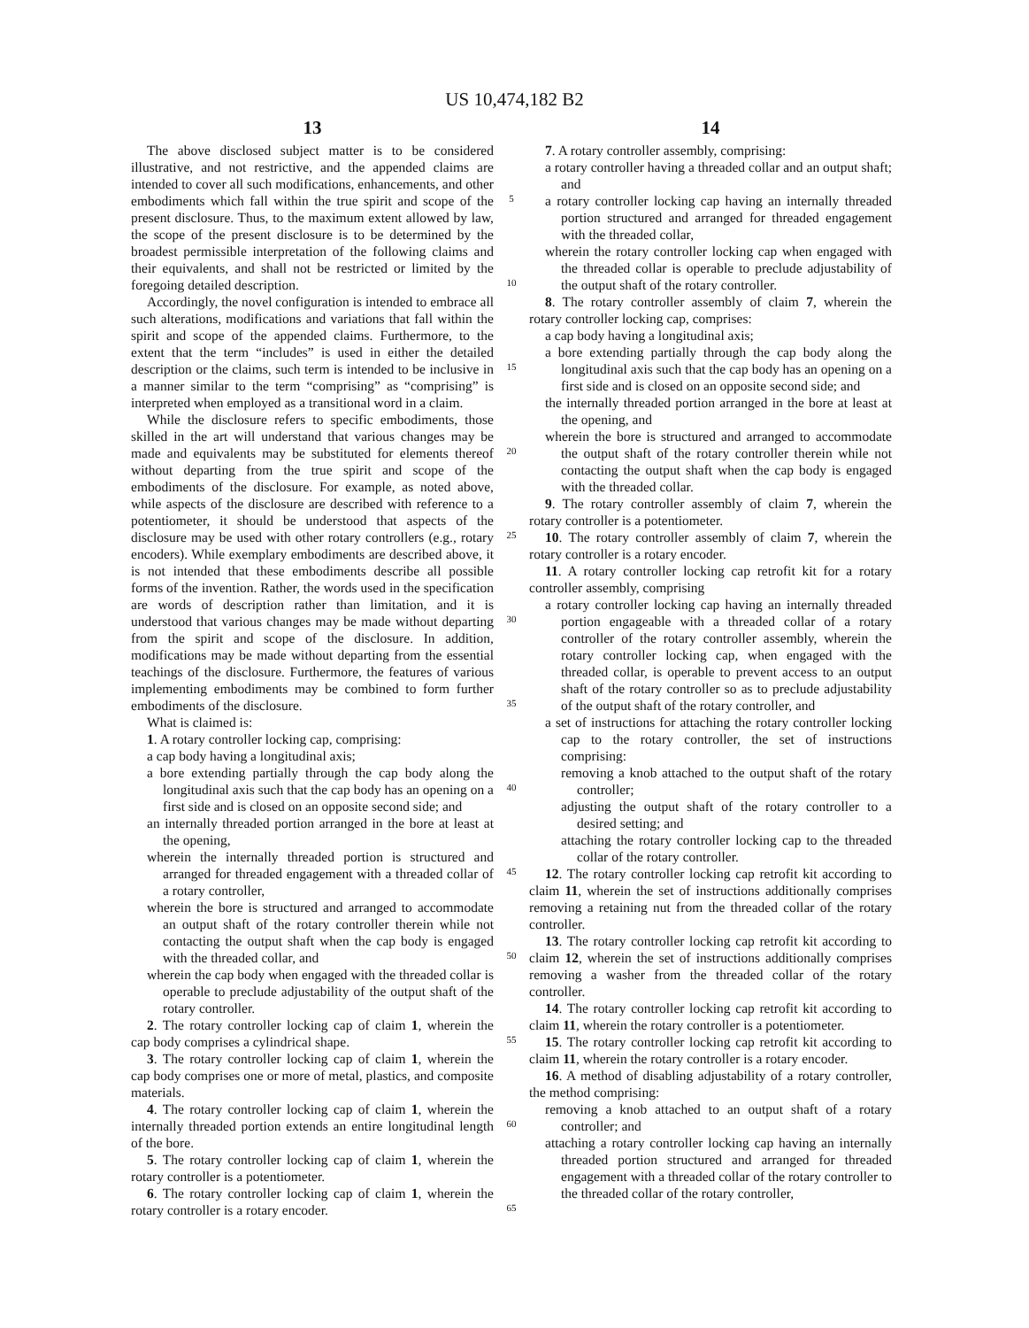US 10,474,182 B2
13
The above disclosed subject matter is to be considered illustrative, and not restrictive, and the appended claims are intended to cover all such modifications, enhancements, and other embodiments which fall within the true spirit and scope of the present disclosure. Thus, to the maximum extent allowed by law, the scope of the present disclosure is to be determined by the broadest permissible interpretation of the following claims and their equivalents, and shall not be restricted or limited by the foregoing detailed description.
Accordingly, the novel configuration is intended to embrace all such alterations, modifications and variations that fall within the spirit and scope of the appended claims. Furthermore, to the extent that the term “includes” is used in either the detailed description or the claims, such term is intended to be inclusive in a manner similar to the term “comprising” as “comprising” is interpreted when employed as a transitional word in a claim.
While the disclosure refers to specific embodiments, those skilled in the art will understand that various changes may be made and equivalents may be substituted for elements thereof without departing from the true spirit and scope of the embodiments of the disclosure. For example, as noted above, while aspects of the disclosure are described with reference to a potentiometer, it should be understood that aspects of the disclosure may be used with other rotary controllers (e.g., rotary encoders). While exemplary embodiments are described above, it is not intended that these embodiments describe all possible forms of the invention. Rather, the words used in the specification are words of description rather than limitation, and it is understood that various changes may be made without departing from the spirit and scope of the disclosure. In addition, modifications may be made without departing from the essential teachings of the disclosure. Furthermore, the features of various implementing embodiments may be combined to form further embodiments of the disclosure.
What is claimed is:
1. A rotary controller locking cap, comprising:
a cap body having a longitudinal axis;
a bore extending partially through the cap body along the longitudinal axis such that the cap body has an opening on a first side and is closed on an opposite second side; and
an internally threaded portion arranged in the bore at least at the opening,
wherein the internally threaded portion is structured and arranged for threaded engagement with a threaded collar of a rotary controller,
wherein the bore is structured and arranged to accommodate an output shaft of the rotary controller therein while not contacting the output shaft when the cap body is engaged with the threaded collar, and
wherein the cap body when engaged with the threaded collar is operable to preclude adjustability of the output shaft of the rotary controller.
2. The rotary controller locking cap of claim 1, wherein the cap body comprises a cylindrical shape.
3. The rotary controller locking cap of claim 1, wherein the cap body comprises one or more of metal, plastics, and composite materials.
4. The rotary controller locking cap of claim 1, wherein the internally threaded portion extends an entire longitudinal length of the bore.
5. The rotary controller locking cap of claim 1, wherein the rotary controller is a potentiometer.
6. The rotary controller locking cap of claim 1, wherein the rotary controller is a rotary encoder.
5
10
15
20
25
30
35
40
45
50
55
60
65
14
7. A rotary controller assembly, comprising:
a rotary controller having a threaded collar and an output shaft; and
a rotary controller locking cap having an internally threaded portion structured and arranged for threaded engagement with the threaded collar,
wherein the rotary controller locking cap when engaged with the threaded collar is operable to preclude adjustability of the output shaft of the rotary controller.
8. The rotary controller assembly of claim 7, wherein the rotary controller locking cap, comprises:
a cap body having a longitudinal axis;
a bore extending partially through the cap body along the longitudinal axis such that the cap body has an opening on a first side and is closed on an opposite second side; and
the internally threaded portion arranged in the bore at least at the opening, and
wherein the bore is structured and arranged to accommodate the output shaft of the rotary controller therein while not contacting the output shaft when the cap body is engaged with the threaded collar.
9. The rotary controller assembly of claim 7, wherein the rotary controller is a potentiometer.
10. The rotary controller assembly of claim 7, wherein the rotary controller is a rotary encoder.
11. A rotary controller locking cap retrofit kit for a rotary controller assembly, comprising
a rotary controller locking cap having an internally threaded portion engageable with a threaded collar of a rotary controller of the rotary controller assembly, wherein the rotary controller locking cap, when engaged with the threaded collar, is operable to prevent access to an output shaft of the rotary controller so as to preclude adjustability of the output shaft of the rotary controller, and
a set of instructions for attaching the rotary controller locking cap to the rotary controller, the set of instructions comprising:
removing a knob attached to the output shaft of the rotary controller;
adjusting the output shaft of the rotary controller to a desired setting; and
attaching the rotary controller locking cap to the threaded collar of the rotary controller.
12. The rotary controller locking cap retrofit kit according to claim 11, wherein the set of instructions additionally comprises removing a retaining nut from the threaded collar of the rotary controller.
13. The rotary controller locking cap retrofit kit according to claim 12, wherein the set of instructions additionally comprises removing a washer from the threaded collar of the rotary controller.
14. The rotary controller locking cap retrofit kit according to claim 11, wherein the rotary controller is a potentiometer.
15. The rotary controller locking cap retrofit kit according to claim 11, wherein the rotary controller is a rotary encoder.
16. A method of disabling adjustability of a rotary controller, the method comprising:
removing a knob attached to an output shaft of a rotary controller; and
attaching a rotary controller locking cap having an internally threaded portion structured and arranged for threaded engagement with a threaded collar of the rotary controller to the threaded collar of the rotary controller,